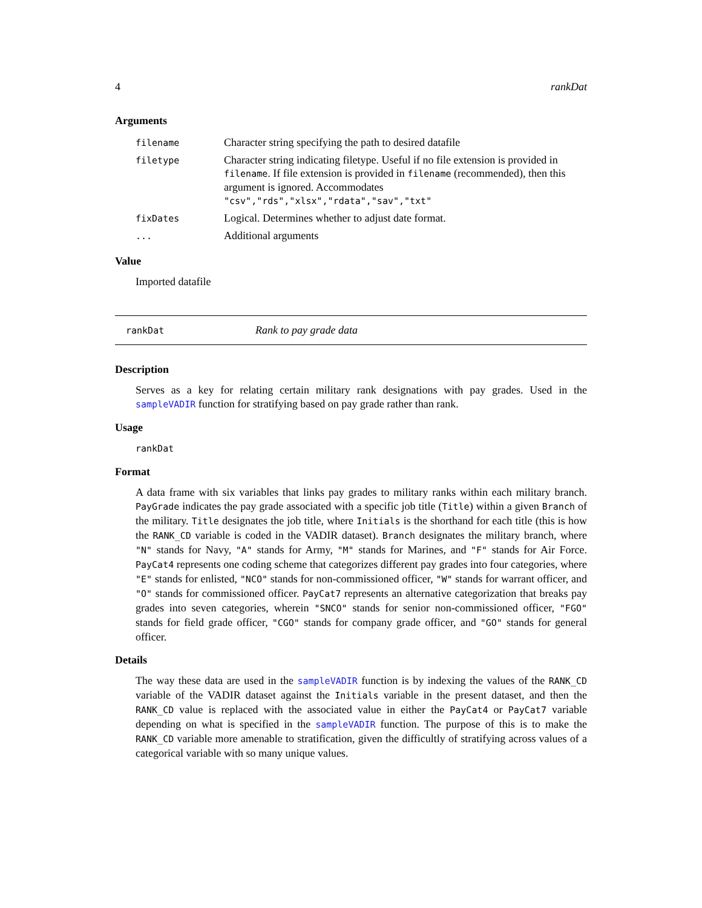4 rankDat
Arguments
| filename | Character string specifying the path to desired datafile |
| filetype | Character string indicating filetype. Useful if no file extension is provided in filename . If file extension is provided in filename (recommended), then this argument is ignored. Accommodates "csv","rds","xlsx","rdata","sav","txt" |
| fixDates | Logical. Determines whether to adjust date format. |
| ... | Additional arguments |
Value
Imported datafile
rankDat Rank to pay grade data
Description
Serves as a key for relating certain military rank designations with pay grades. Used in the sampleVADIR function for stratifying based on pay grade rather than rank.
Usage
rankDat
Format
A data frame with six variables that links pay grades to military ranks within each military branch. PayGrade indicates the pay grade associated with a specific job title (Title) within a given Branch of the military. Title designates the job title, where Initials is the shorthand for each title (this is how the RANK_CD variable is coded in the VADIR dataset). Branch designates the military branch, where "N" stands for Navy, "A" stands for Army, "M" stands for Marines, and "F" stands for Air Force. PayCat4 represents one coding scheme that categorizes different pay grades into four categories, where "E" stands for enlisted, "NCO" stands for non-commissioned officer, "W" stands for warrant officer, and "O" stands for commissioned officer. PayCat7 represents an alternative categorization that breaks pay grades into seven categories, wherein "SNCO" stands for senior non-commissioned officer, "FGO" stands for field grade officer, "CGO" stands for company grade officer, and "GO" stands for general officer.
Details
The way these data are used in the sampleVADIR function is by indexing the values of the RANK_CD variable of the VADIR dataset against the Initials variable in the present dataset, and then the RANK_CD value is replaced with the associated value in either the PayCat4 or PayCat7 variable depending on what is specified in the sampleVADIR function. The purpose of this is to make the RANK_CD variable more amenable to stratification, given the difficultly of stratifying across values of a categorical variable with so many unique values.